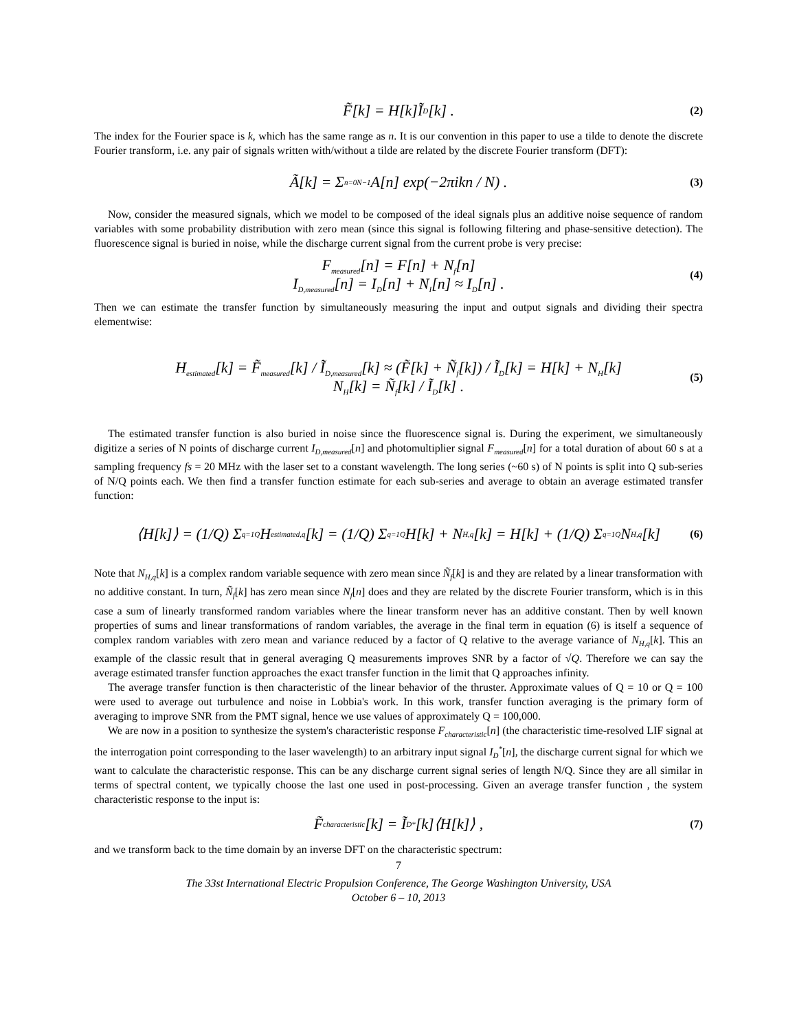F̃[k] = H[k]Ĩ<sub>D</sub>[k] . (2)
The index for the Fourier space is k, which has the same range as n. It is our convention in this paper to use a tilde to denote the discrete Fourier transform, i.e. any pair of signals written with/without a tilde are related by the discrete Fourier transform (DFT):
Ã[k] = Σ<sub>n=0</sub><sup>N−1</sup> A[n] exp(−2πikn / N) . (3)
Now, consider the measured signals, which we model to be composed of the ideal signals plus an additive noise sequence of random variables with some probability distribution with zero mean (since this signal is following filtering and phase-sensitive detection). The fluorescence signal is buried in noise, while the discharge current signal from the current probe is very precise:
F<sub>measured</sub>[n] = F[n] + N<sub>f</sub>[n]
I<sub>D,measured</sub>[n] = I<sub>D</sub>[n] + N<sub>I</sub>[n] ≈ I<sub>D</sub>[n] .
(4)
Then we can estimate the transfer function by simultaneously measuring the input and output signals and dividing their spectra elementwise:
H<sub>estimated</sub>[k] = F̃<sub>measured</sub>[k] / Ĩ<sub>D,measured</sub>[k] ≈ (F̃[k] + Ñ<sub>f</sub>[k]) / Ĩ<sub>D</sub>[k] = H[k] + N<sub>H</sub>[k]
N<sub>H</sub>[k] = Ñ<sub>f</sub>[k] / Ĩ<sub>D</sub>[k] .
(5)
The estimated transfer function is also buried in noise since the fluorescence signal is. During the experiment, we simultaneously digitize a series of N points of discharge current I<sub>D,measured</sub>[n] and photomultiplier signal F<sub>measured</sub>[n] for a total duration of about 60 s at a sampling frequency fs = 20 MHz with the laser set to a constant wavelength. The long series (~60 s) of N points is split into Q sub-series of N/Q points each. We then find a transfer function estimate for each sub-series and average to obtain an average estimated transfer function:
⟨H[k]⟩ = (1/Q) Σ<sub>q=1</sub><sup>Q</sup> H<sub>estimated,q</sub>[k] = (1/Q) Σ<sub>q=1</sub><sup>Q</sup> H[k] + N<sub>H,q</sub>[k] = H[k] + (1/Q) Σ<sub>q=1</sub><sup>Q</sup> N<sub>H,q</sub>[k] (6)
Note that N<sub>H,q</sub>[k] is a complex random variable sequence with zero mean since Ñ<sub>f</sub>[k] is and they are related by a linear transformation with no additive constant. In turn, Ñ<sub>f</sub>[k] has zero mean since N<sub>f</sub>[n] does and they are related by the discrete Fourier transform, which is in this case a sum of linearly transformed random variables where the linear transform never has an additive constant. Then by well known properties of sums and linear transformations of random variables, the average in the final term in equation (6) is itself a sequence of complex random variables with zero mean and variance reduced by a factor of Q relative to the average variance of N<sub>H,q</sub>[k]. This an example of the classic result that in general averaging Q measurements improves SNR by a factor of √Q. Therefore we can say the average estimated transfer function approaches the exact transfer function in the limit that Q approaches infinity.
The average transfer function is then characteristic of the linear behavior of the thruster. Approximate values of Q = 10 or Q = 100 were used to average out turbulence and noise in Lobbia's work. In this work, transfer function averaging is the primary form of averaging to improve SNR from the PMT signal, hence we use values of approximately Q = 100,000.
We are now in a position to synthesize the system's characteristic response F<sub>characteristic</sub>[n] (the characteristic time-resolved LIF signal at the interrogation point corresponding to the laser wavelength) to an arbitrary input signal I<sub>D</sub><sup>*</sup>[n], the discharge current signal for which we want to calculate the characteristic response. This can be any discharge current signal series of length N/Q. Since they are all similar in terms of spectral content, we typically choose the last one used in post-processing. Given an average transfer function , the system characteristic response to the input is:
F̃<sub>characteristic</sub>[k] = Ĩ<sub>D</sub><sup>*</sup>[k]⟨H[k]⟩ , (7)
and we transform back to the time domain by an inverse DFT on the characteristic spectrum:
7
The 33st International Electric Propulsion Conference, The George Washington University, USA
October 6 – 10, 2013